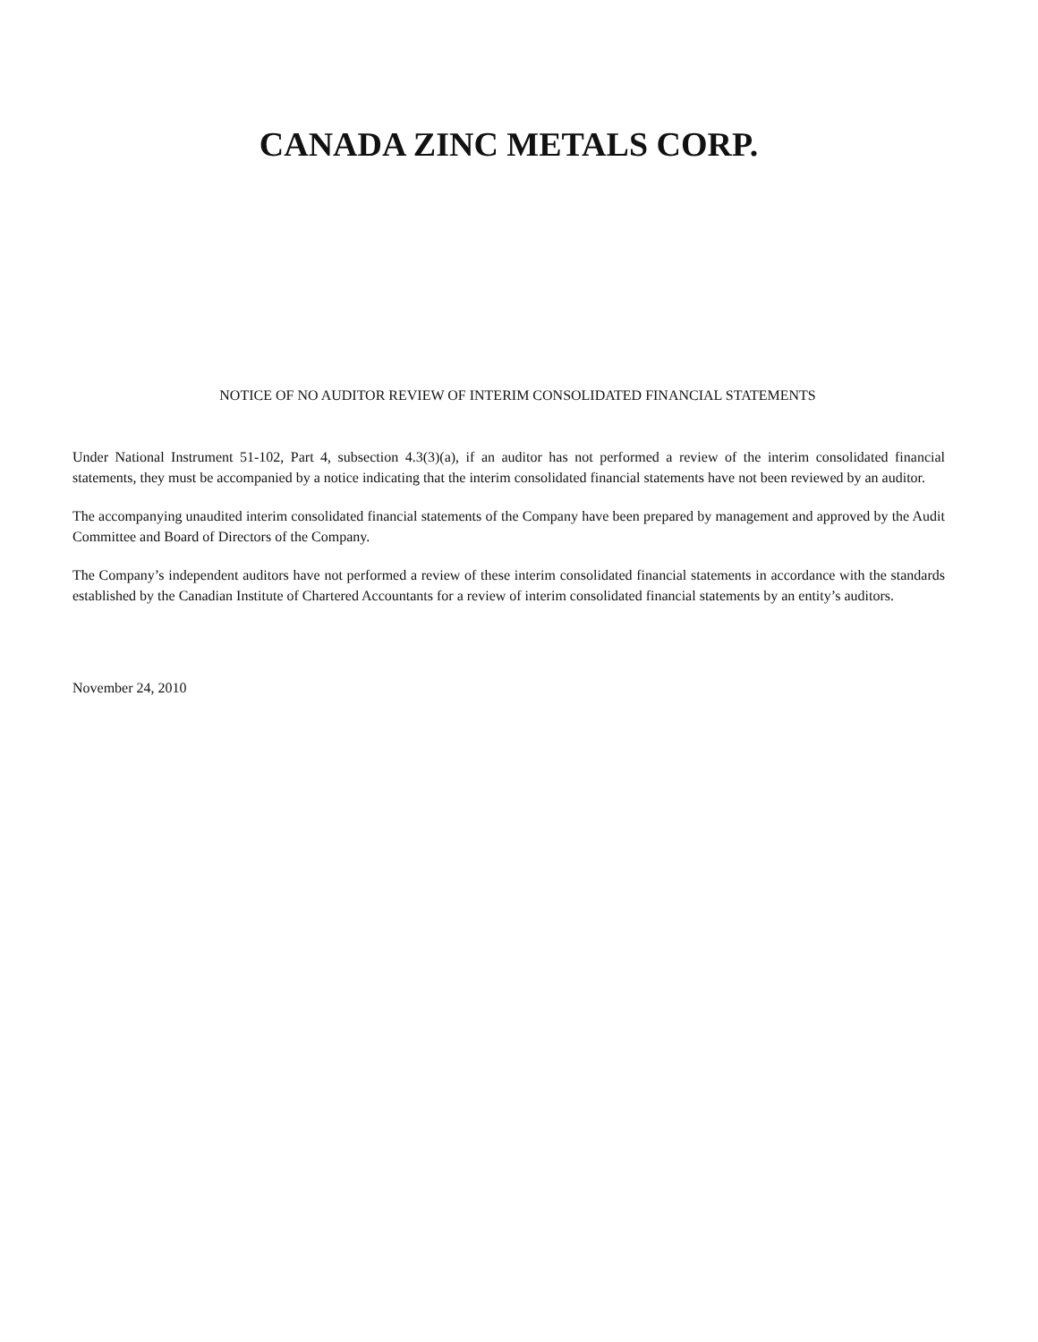CANADA ZINC METALS CORP.
NOTICE OF NO AUDITOR REVIEW OF INTERIM CONSOLIDATED FINANCIAL STATEMENTS
Under National Instrument 51-102, Part 4, subsection 4.3(3)(a), if an auditor has not performed a review of the interim consolidated financial statements, they must be accompanied by a notice indicating that the interim consolidated financial statements have not been reviewed by an auditor.
The accompanying unaudited interim consolidated financial statements of the Company have been prepared by management and approved by the Audit Committee and Board of Directors of the Company.
The Company’s independent auditors have not performed a review of these interim consolidated financial statements in accordance with the standards established by the Canadian Institute of Chartered Accountants for a review of interim consolidated financial statements by an entity’s auditors.
November 24, 2010